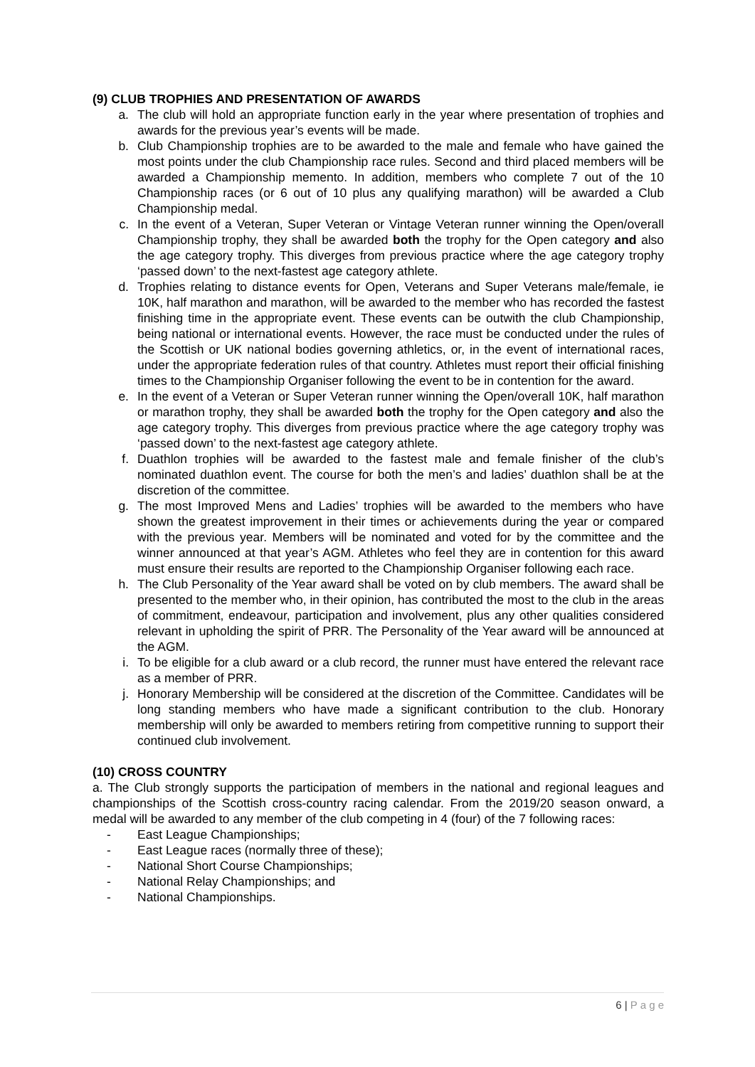(9) CLUB TROPHIES AND PRESENTATION OF AWARDS
a. The club will hold an appropriate function early in the year where presentation of trophies and awards for the previous year’s events will be made.
b. Club Championship trophies are to be awarded to the male and female who have gained the most points under the club Championship race rules. Second and third placed members will be awarded a Championship memento. In addition, members who complete 7 out of the 10 Championship races (or 6 out of 10 plus any qualifying marathon) will be awarded a Club Championship medal.
c. In the event of a Veteran, Super Veteran or Vintage Veteran runner winning the Open/overall Championship trophy, they shall be awarded both the trophy for the Open category and also the age category trophy. This diverges from previous practice where the age category trophy ‘passed down’ to the next-fastest age category athlete.
d. Trophies relating to distance events for Open, Veterans and Super Veterans male/female, ie 10K, half marathon and marathon, will be awarded to the member who has recorded the fastest finishing time in the appropriate event. These events can be outwith the club Championship, being national or international events. However, the race must be conducted under the rules of the Scottish or UK national bodies governing athletics, or, in the event of international races, under the appropriate federation rules of that country. Athletes must report their official finishing times to the Championship Organiser following the event to be in contention for the award.
e. In the event of a Veteran or Super Veteran runner winning the Open/overall 10K, half marathon or marathon trophy, they shall be awarded both the trophy for the Open category and also the age category trophy. This diverges from previous practice where the age category trophy was ‘passed down’ to the next-fastest age category athlete.
f. Duathlon trophies will be awarded to the fastest male and female finisher of the club’s nominated duathlon event. The course for both the men’s and ladies’ duathlon shall be at the discretion of the committee.
g. The most Improved Mens and Ladies’ trophies will be awarded to the members who have shown the greatest improvement in their times or achievements during the year or compared with the previous year. Members will be nominated and voted for by the committee and the winner announced at that year’s AGM. Athletes who feel they are in contention for this award must ensure their results are reported to the Championship Organiser following each race.
h. The Club Personality of the Year award shall be voted on by club members. The award shall be presented to the member who, in their opinion, has contributed the most to the club in the areas of commitment, endeavour, participation and involvement, plus any other qualities considered relevant in upholding the spirit of PRR. The Personality of the Year award will be announced at the AGM.
i. To be eligible for a club award or a club record, the runner must have entered the relevant race as a member of PRR.
j. Honorary Membership will be considered at the discretion of the Committee. Candidates will be long standing members who have made a significant contribution to the club. Honorary membership will only be awarded to members retiring from competitive running to support their continued club involvement.
(10) CROSS COUNTRY
a. The Club strongly supports the participation of members in the national and regional leagues and championships of the Scottish cross-country racing calendar. From the 2019/20 season onward, a medal will be awarded to any member of the club competing in 4 (four) of the 7 following races:
- East League Championships;
- East League races (normally three of these);
- National Short Course Championships;
- National Relay Championships; and
- National Championships.
6 | P a g e